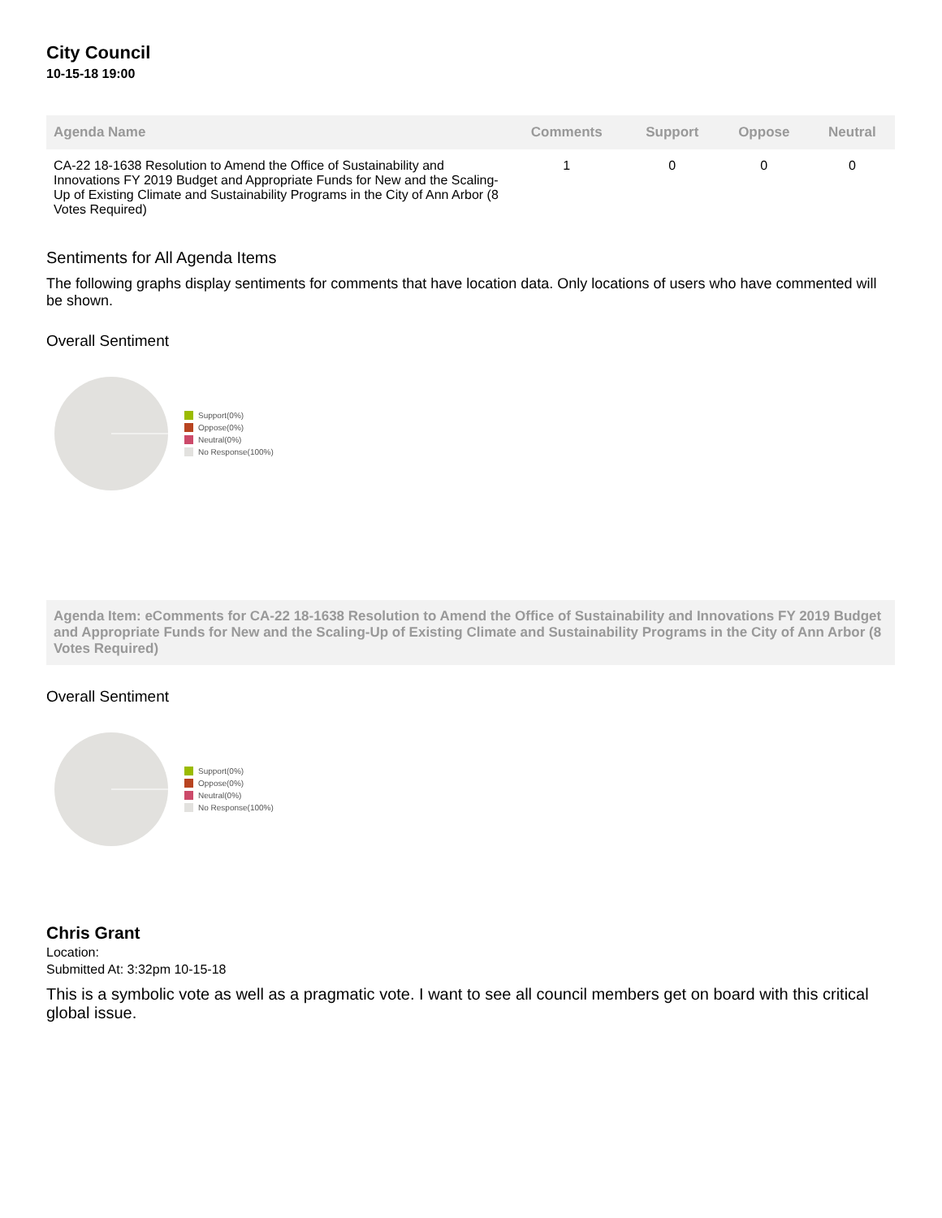City Council
10-15-18 19:00
| Agenda Name | Comments | Support | Oppose | Neutral |
| --- | --- | --- | --- | --- |
| CA-22 18-1638 Resolution to Amend the Office of Sustainability and Innovations FY 2019 Budget and Appropriate Funds for New and the Scaling-Up of Existing Climate and Sustainability Programs in the City of Ann Arbor (8 Votes Required) | 1 | 0 | 0 | 0 |
Sentiments for All Agenda Items
The following graphs display sentiments for comments that have location data. Only locations of users who have commented will be shown.
Overall Sentiment
Support(0%)
Oppose(0%)
Neutral(0%)
No Response(100%)
Agenda Item: eComments for CA-22 18-1638 Resolution to Amend the Office of Sustainability and Innovations FY 2019 Budget and Appropriate Funds for New and the Scaling-Up of Existing Climate and Sustainability Programs in the City of Ann Arbor (8 Votes Required)
Overall Sentiment
Support(0%)
Oppose(0%)
Neutral(0%)
No Response(100%)
Chris Grant
Location:
Submitted At: 3:32pm 10-15-18
This is a symbolic vote as well as a pragmatic vote. I want to see all council members get on board with this critical global issue.